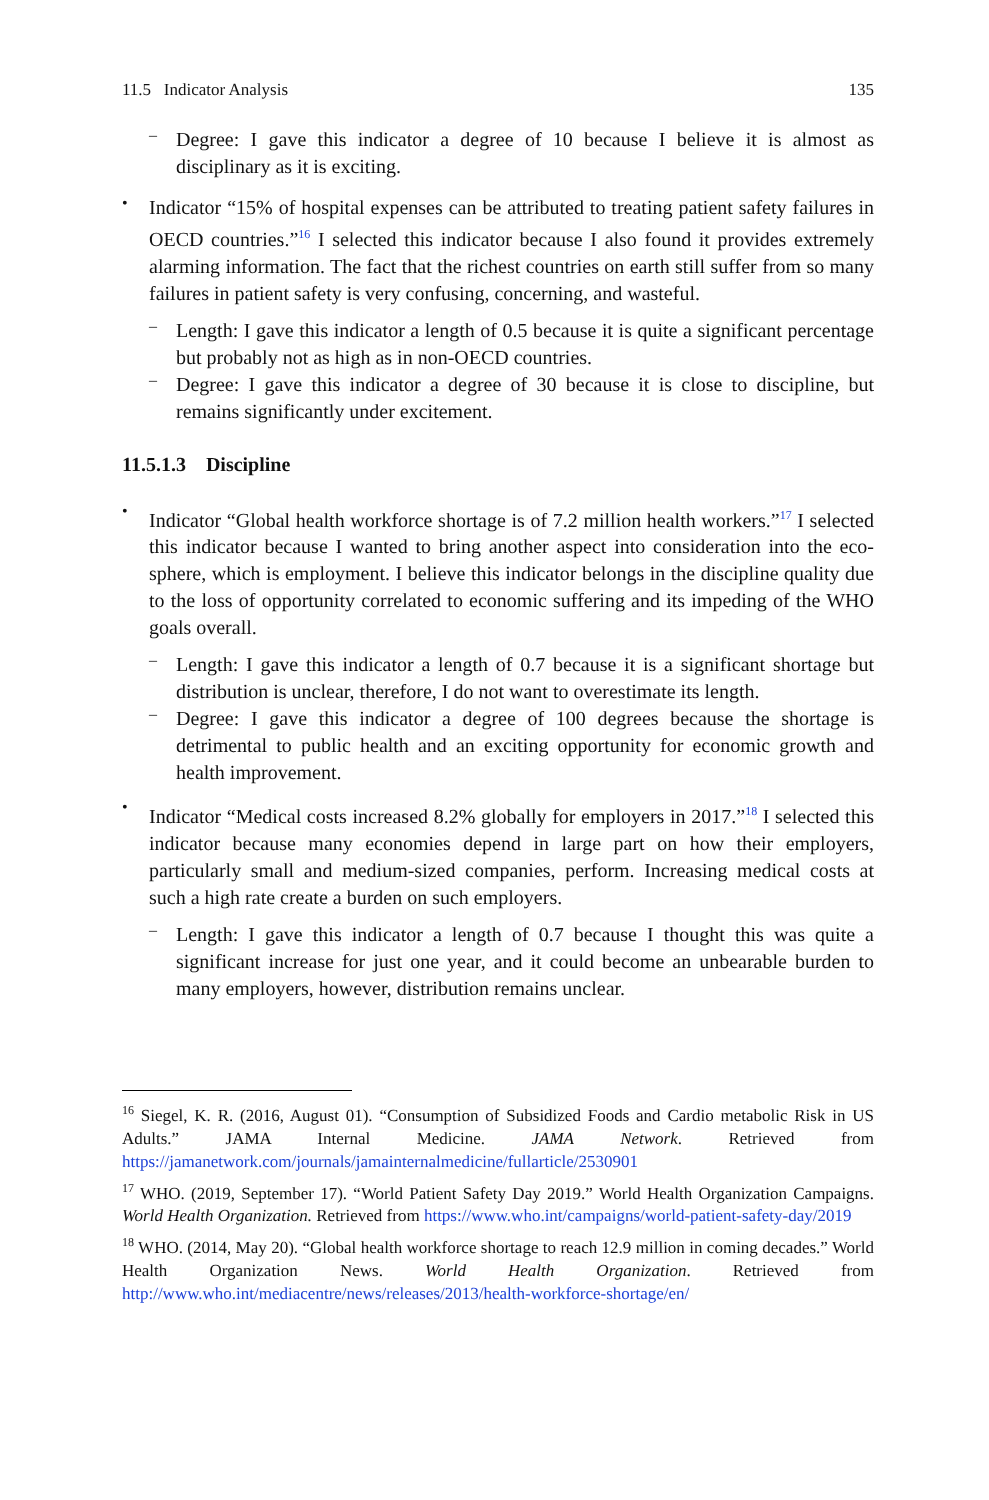11.5 Indicator Analysis 135
–
Degree: I gave this indicator a degree of 10 because I believe it is almost as disciplinary as it is exciting.
•
Indicator “15% of hospital expenses can be attributed to treating patient safety failures in OECD countries.”<sup>16</sup> I selected this indicator because I also found it provides extremely alarming information. The fact that the richest countries on earth still suffer from so many failures in patient safety is very confusing, concerning, and wasteful.
–
Length: I gave this indicator a length of 0.5 because it is quite a significant percentage but probably not as high as in non-OECD countries.
–
Degree: I gave this indicator a degree of 30 because it is close to discipline, but remains significantly under excitement.
11.5.1.3 Discipline
•
Indicator “Global health workforce shortage is of 7.2 million health workers.”<sup>17</sup> I selected this indicator because I wanted to bring another aspect into consideration into the eco-sphere, which is employment. I believe this indicator belongs in the discipline quality due to the loss of opportunity correlated to economic suffering and its impeding of the WHO goals overall.
–
Length: I gave this indicator a length of 0.7 because it is a significant shortage but distribution is unclear, therefore, I do not want to overestimate its length.
–
Degree: I gave this indicator a degree of 100 degrees because the shortage is detrimental to public health and an exciting opportunity for economic growth and health improvement.
•
Indicator “Medical costs increased 8.2% globally for employers in 2017.”<sup>18</sup> I selected this indicator because many economies depend in large part on how their employers, particularly small and medium-sized companies, perform. Increasing medical costs at such a high rate create a burden on such employers.
–
Length: I gave this indicator a length of 0.7 because I thought this was quite a significant increase for just one year, and it could become an unbearable burden to many employers, however, distribution remains unclear.
<sup>16</sup> Siegel, K. R. (2016, August 01). “Consumption of Subsidized Foods and Cardio metabolic Risk in US Adults.” JAMA Internal Medicine. JAMA Network. Retrieved from https://jamanetwork.com/journals/jamainternalmedicine/fullarticle/2530901
<sup>17</sup> WHO. (2019, September 17). “World Patient Safety Day 2019.” World Health Organization Campaigns. World Health Organization. Retrieved from https://www.who.int/campaigns/world-patient-safety-day/2019
<sup>18</sup> WHO. (2014, May 20). “Global health workforce shortage to reach 12.9 million in coming decades.” World Health Organization News. World Health Organization. Retrieved from http://www.who.int/mediacentre/news/releases/2013/health-workforce-shortage/en/